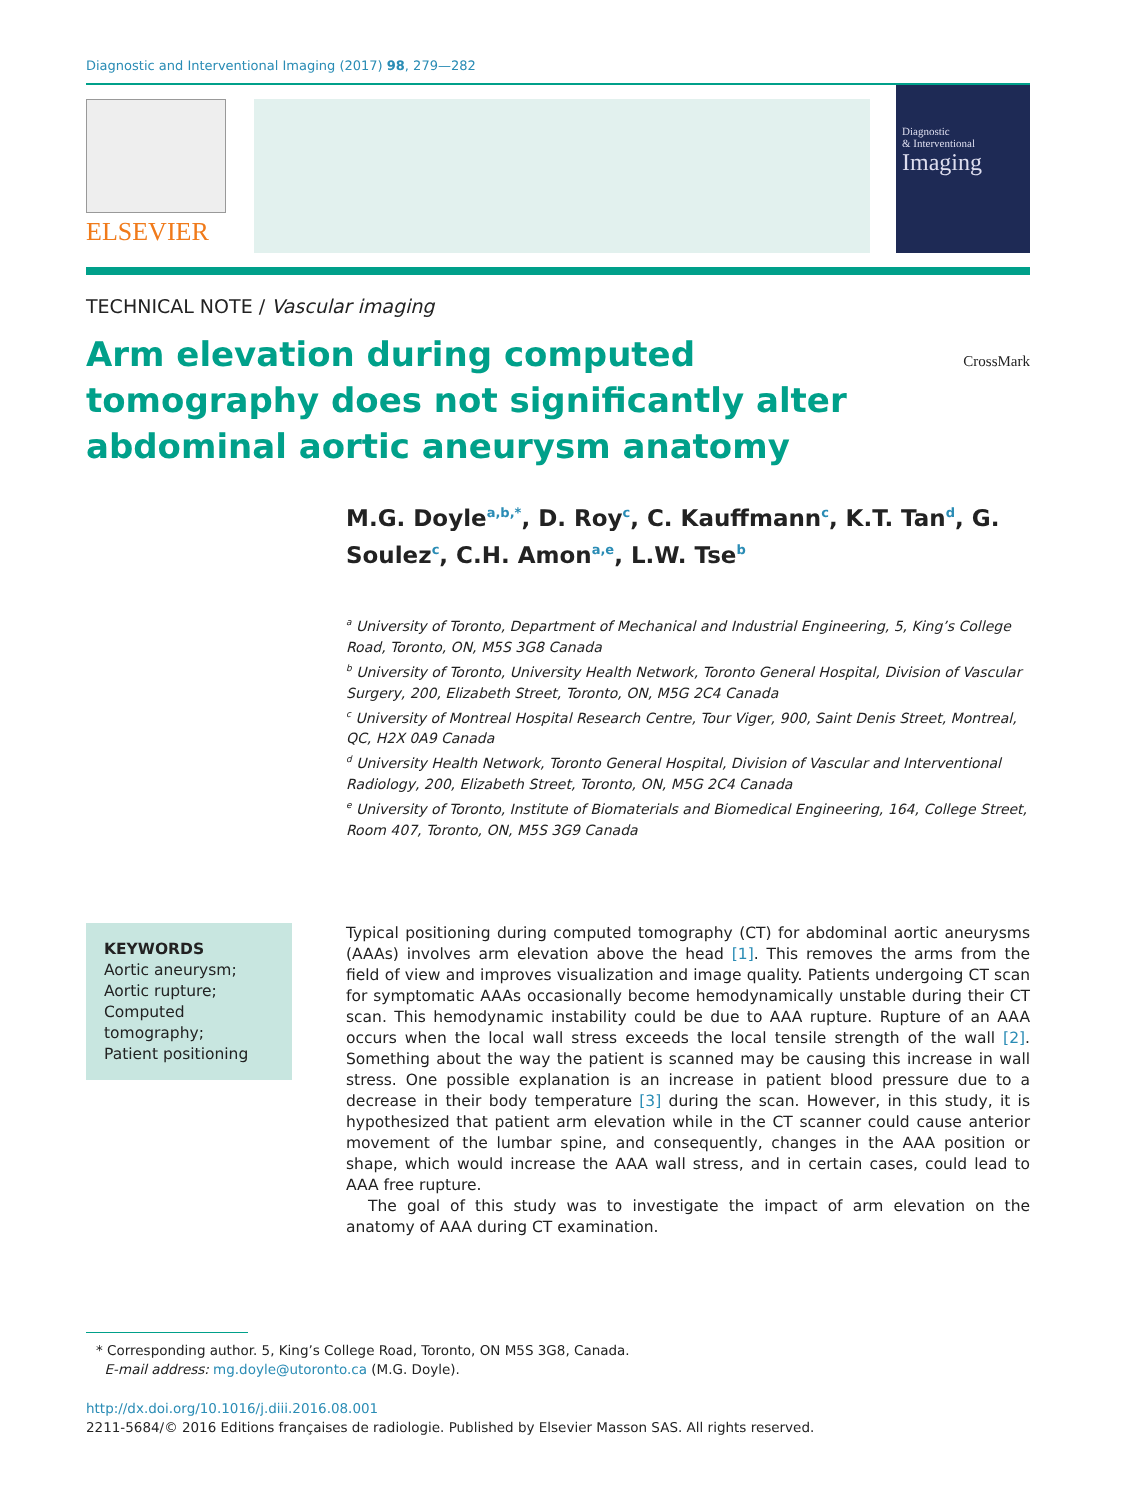Diagnostic and Interventional Imaging (2017) 98, 279—282
ELSEVIER
Diagnostic
& Interventional
Imaging
TECHNICAL NOTE / Vascular imaging
Arm elevation during computed tomography does not significantly alter abdominal aortic aneurysm anatomy
CrossMark
M.G. Doyle<sup>a,b,*</sup>, D. Roy<sup>c</sup>, C. Kauffmann<sup>c</sup>, K.T. Tan<sup>d</sup>, G. Soulez<sup>c</sup>, C.H. Amon<sup>a,e</sup>, L.W. Tse<sup>b</sup>
<sup>a</sup> University of Toronto, Department of Mechanical and Industrial Engineering, 5, King’s College Road, Toronto, ON, M5S 3G8 Canada
<sup>b</sup> University of Toronto, University Health Network, Toronto General Hospital, Division of Vascular Surgery, 200, Elizabeth Street, Toronto, ON, M5G 2C4 Canada
<sup>c</sup> University of Montreal Hospital Research Centre, Tour Viger, 900, Saint Denis Street, Montreal, QC, H2X 0A9 Canada
<sup>d</sup> University Health Network, Toronto General Hospital, Division of Vascular and Interventional Radiology, 200, Elizabeth Street, Toronto, ON, M5G 2C4 Canada
<sup>e</sup> University of Toronto, Institute of Biomaterials and Biomedical Engineering, 164, College Street, Room 407, Toronto, ON, M5S 3G9 Canada
KEYWORDS
Aortic aneurysm;
Aortic rupture;
Computed tomography;
Patient positioning
Typical positioning during computed tomography (CT) for abdominal aortic aneurysms (AAAs) involves arm elevation above the head [1]. This removes the arms from the field of view and improves visualization and image quality. Patients undergoing CT scan for symptomatic AAAs occasionally become hemodynamically unstable during their CT scan. This hemodynamic instability could be due to AAA rupture. Rupture of an AAA occurs when the local wall stress exceeds the local tensile strength of the wall [2]. Something about the way the patient is scanned may be causing this increase in wall stress. One possible explanation is an increase in patient blood pressure due to a decrease in their body temperature [3] during the scan. However, in this study, it is hypothesized that patient arm elevation while in the CT scanner could cause anterior movement of the lumbar spine, and consequently, changes in the AAA position or shape, which would increase the AAA wall stress, and in certain cases, could lead to AAA free rupture.
The goal of this study was to investigate the impact of arm elevation on the anatomy of AAA during CT examination.
* Corresponding author. 5, King’s College Road, Toronto, ON M5S 3G8, Canada.
E-mail address: mg.doyle@utoronto.ca (M.G. Doyle).
http://dx.doi.org/10.1016/j.diii.2016.08.001
2211-5684/© 2016 Editions françaises de radiologie. Published by Elsevier Masson SAS. All rights reserved.